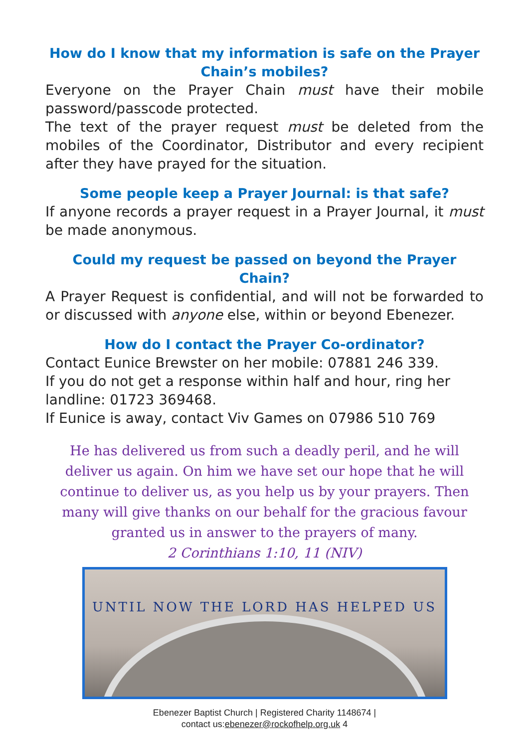How do I know that my information is safe on the Prayer Chain’s mobiles?
Everyone on the Prayer Chain must have their mobile password/passcode protected.
The text of the prayer request must be deleted from the mobiles of the Coordinator, Distributor and every recipient after they have prayed for the situation.
Some people keep a Prayer Journal: is that safe?
If anyone records a prayer request in a Prayer Journal, it must be made anonymous.
Could my request be passed on beyond the Prayer Chain?
A Prayer Request is confidential, and will not be forwarded to or discussed with anyone else, within or beyond Ebenezer.
How do I contact the Prayer Co-ordinator?
Contact Eunice Brewster on her mobile: 07881 246 339.
If you do not get a response within half and hour, ring her landline: 01723 369468.
If Eunice is away, contact Viv Games on 07986 510 769
He has delivered us from such a deadly peril, and he will deliver us again. On him we have set our hope that he will continue to deliver us, as you help us by your prayers. Then many will give thanks on our behalf for the gracious favour granted us in answer to the prayers of many.
2 Corinthians 1:10, 11 (NIV)
UNTIL NOW THE LORD HAS HELPED US
Ebenezer Baptist Church | Registered Charity 1148674 |
contact us:ebenezer@rockofhelp.org.uk 4